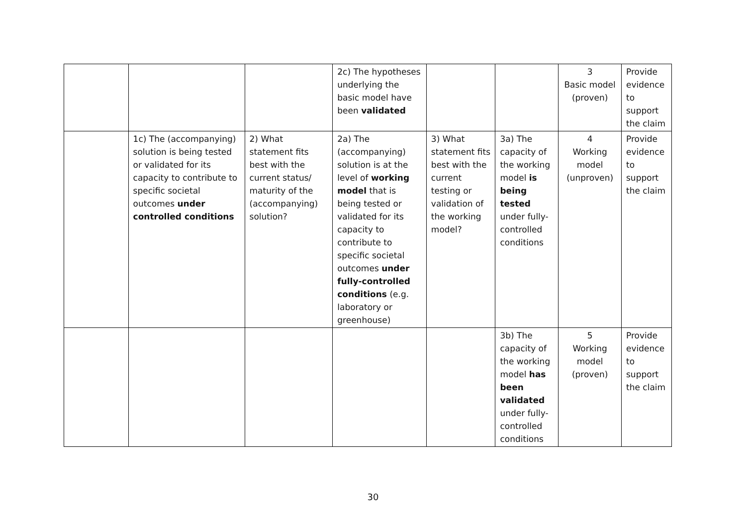| | | | 2c) The hypotheses underlying the basic model have been validated | | | 3 Basic model (proven) | Provide evidence to support the claim |
| | 1c) The (accompanying) solution is being tested or validated for its capacity to contribute to specific societal outcomes under controlled conditions | 2) What statement fits best with the current status/ maturity of the (accompanying) solution? | 2a) The (accompanying) solution is at the level of working model that is being tested or validated for its capacity to contribute to specific societal outcomes under fully-controlled conditions (e.g. laboratory or greenhouse) | 3) What statement fits best with the current testing or validation of the working model? | 3a) The capacity of the working model is being tested under fully-controlled conditions | 4 Working model (unproven) | Provide evidence to support the claim |
| | | | | | 3b) The capacity of the working model has been validated under fully-controlled conditions | 5 Working model (proven) | Provide evidence to support the claim |
30